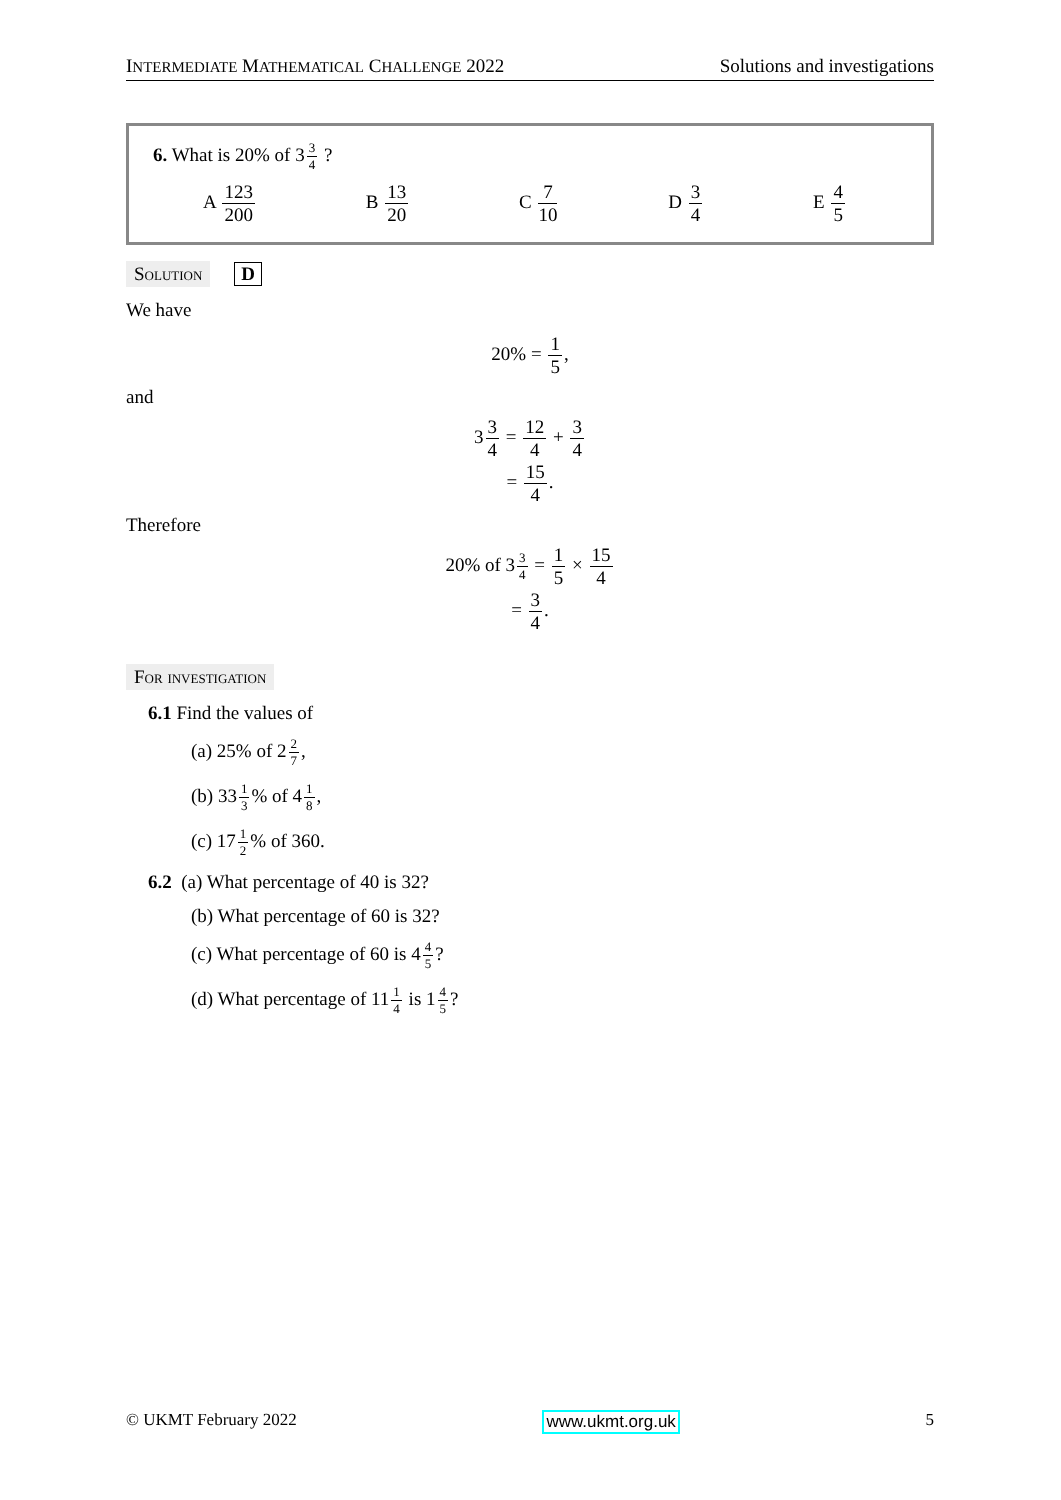INTERMEDIATE MATHEMATICAL CHALLENGE 2022 Solutions and investigations
6. What is 20% of 33 4 ?
A 123 200 B 13 20 C 7 10 D 3 4 E 4 5
Solution D
We have
20% = 1 5,
and
33 4 = 12 4 + 3 4
= 15 4.
Therefore
20% of 33 4 = 1 5 × 15 4
= 3 4.
For investigation
6.1 Find the values of
(a) 25% of 22 7,
(b) 331 3% of 41 8,
(c) 171 2% of 360.
6.2 (a) What percentage of 40 is 32?
(b) What percentage of 60 is 32?
(c) What percentage of 60 is 44 5?
(d) What percentage of 111 4 is 14 5?
© UKMT February 2022 www.ukmt.org.uk 5